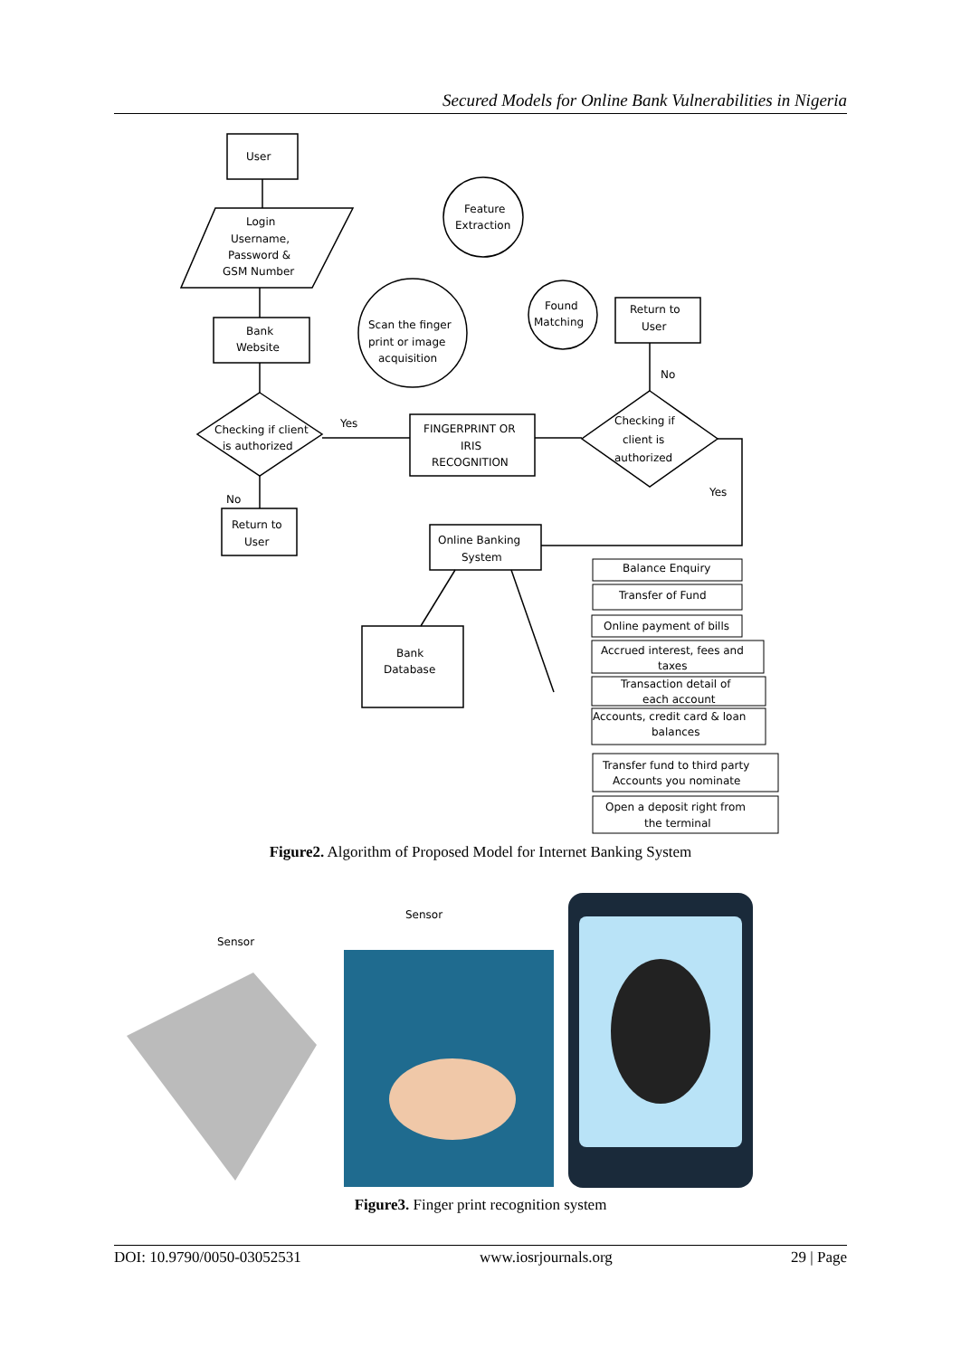Secured Models for Online Bank Vulnerabilities in Nigeria
User
Login
Username,
Password &
GSM Number
Bank
Website
Checking if client
is authorized
Return to
User
Yes
No
FINGERPRINT OR
IRIS
RECOGNITION
Feature
Extraction
Scan the finger
print or image
acquisition
Found
Matching
Return to
User
No
Checking if
client is
authorized
Yes
Online Banking
System
Bank
Database
Balance Enquiry
Transfer of Fund
Online payment of bills
Accrued interest, fees and
taxes
Transaction detail of
each account
Accounts, credit card & loan
balances
Transfer fund to third party
Accounts you nominate
Open a deposit right from
the terminal
Figure2. Algorithm of Proposed Model for Internet Banking System
Sensor
Sensor
Figure3. Finger print recognition system
DOI: 10.9790/0050-03052531 www.iosrjournals.org 29 | Page